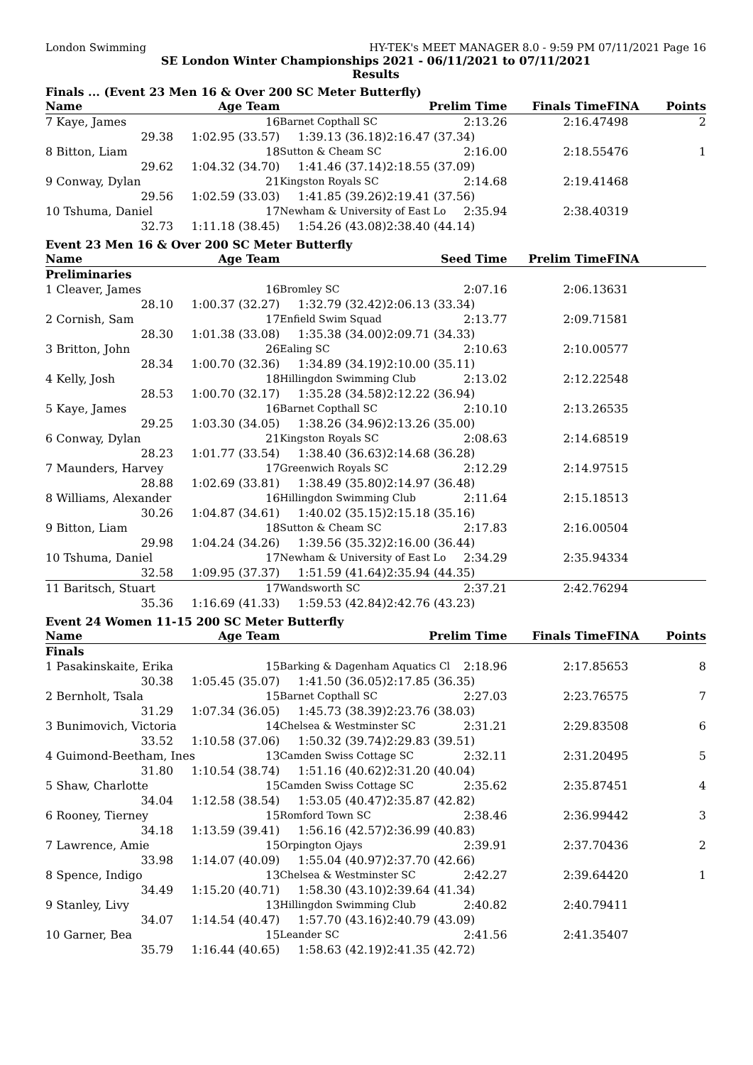London Swimming HY-TEK's MEET MANAGER 8.0 - 9:59 PM 07/11/2021 Page 16
SE London Winter Championships 2021 - 06/11/2021 to 07/11/2021
Results
Finals ... (Event 23 Men 16 & Over 200 SC Meter Butterfly)
| Name | Age Team | | Prelim Time | Finals Time | FINA | Points |
| --- | --- | --- | --- | --- | --- | --- |
| 7 Kaye, James | 16 | Barnet Copthall SC | 2:13.26 | 2:16.47 | 498 | 2 |
| 29.38 | 1:02.95 (33.57) | 1:39.13 (36.18) | 2:16.47 (37.34) | | | |
| 8 Bitton, Liam | 18 | Sutton & Cheam SC | 2:16.00 | 2:18.55 | 476 | 1 |
| 29.62 | 1:04.32 (34.70) | 1:41.46 (37.14) | 2:18.55 (37.09) | | | |
| 9 Conway, Dylan | 21 | Kingston Royals SC | 2:14.68 | 2:19.41 | 468 | |
| 29.56 | 1:02.59 (33.03) | 1:41.85 (39.26) | 2:19.41 (37.56) | | | |
| 10 Tshuma, Daniel | 17 | Newham & University of East Lo | 2:35.94 | 2:38.40 | 319 | |
| 32.73 | 1:11.18 (38.45) | 1:54.26 (43.08) | 2:38.40 (44.14) | | | |
Event 23 Men 16 & Over 200 SC Meter Butterfly
| Name | Age Team | | Seed Time | Prelim Time | FINA | |
| --- | --- | --- | --- | --- | --- | --- |
| Preliminaries | | | | | | |
| 1 Cleaver, James | 16 | Bromley SC | 2:07.16 | 2:06.13 | 631 | |
| 28.10 | 1:00.37 (32.27) | 1:32.79 (32.42) | 2:06.13 (33.34) | | | |
| 2 Cornish, Sam | 17 | Enfield Swim Squad | 2:13.77 | 2:09.71 | 581 | |
| 28.30 | 1:01.38 (33.08) | 1:35.38 (34.00) | 2:09.71 (34.33) | | | |
| 3 Britton, John | 26 | Ealing SC | 2:10.63 | 2:10.00 | 577 | |
| 28.34 | 1:00.70 (32.36) | 1:34.89 (34.19) | 2:10.00 (35.11) | | | |
| 4 Kelly, Josh | 18 | Hillingdon Swimming Club | 2:13.02 | 2:12.22 | 548 | |
| 28.53 | 1:00.70 (32.17) | 1:35.28 (34.58) | 2:12.22 (36.94) | | | |
| 5 Kaye, James | 16 | Barnet Copthall SC | 2:10.10 | 2:13.26 | 535 | |
| 29.25 | 1:03.30 (34.05) | 1:38.26 (34.96) | 2:13.26 (35.00) | | | |
| 6 Conway, Dylan | 21 | Kingston Royals SC | 2:08.63 | 2:14.68 | 519 | |
| 28.23 | 1:01.77 (33.54) | 1:38.40 (36.63) | 2:14.68 (36.28) | | | |
| 7 Maunders, Harvey | 17 | Greenwich Royals SC | 2:12.29 | 2:14.97 | 515 | |
| 28.88 | 1:02.69 (33.81) | 1:38.49 (35.80) | 2:14.97 (36.48) | | | |
| 8 Williams, Alexander | 16 | Hillingdon Swimming Club | 2:11.64 | 2:15.18 | 513 | |
| 30.26 | 1:04.87 (34.61) | 1:40.02 (35.15) | 2:15.18 (35.16) | | | |
| 9 Bitton, Liam | 18 | Sutton & Cheam SC | 2:17.83 | 2:16.00 | 504 | |
| 29.98 | 1:04.24 (34.26) | 1:39.56 (35.32) | 2:16.00 (36.44) | | | |
| 10 Tshuma, Daniel | 17 | Newham & University of East Lo | 2:34.29 | 2:35.94 | 334 | |
| 32.58 | 1:09.95 (37.37) | 1:51.59 (41.64) | 2:35.94 (44.35) | | | |
| 11 Baritsch, Stuart | 17 | Wandsworth SC | 2:37.21 | 2:42.76 | 294 | |
| 35.36 | 1:16.69 (41.33) | 1:59.53 (42.84) | 2:42.76 (43.23) | | | |
Event 24 Women 11-15 200 SC Meter Butterfly
| Name | Age Team | | Prelim Time | Finals Time | FINA | Points |
| --- | --- | --- | --- | --- | --- | --- |
| Finals | | | | | | |
| 1 Pasakinskaite, Erika | 15 | Barking & Dagenham Aquatics Cl | 2:18.96 | 2:17.85 | 653 | 8 |
| 30.38 | 1:05.45 (35.07) | 1:41.50 (36.05) | 2:17.85 (36.35) | | | |
| 2 Bernholt, Tsala | 15 | Barnet Copthall SC | 2:27.03 | 2:23.76 | 575 | 7 |
| 31.29 | 1:07.34 (36.05) | 1:45.73 (38.39) | 2:23.76 (38.03) | | | |
| 3 Bunimovich, Victoria | 14 | Chelsea & Westminster SC | 2:31.21 | 2:29.83 | 508 | 6 |
| 33.52 | 1:10.58 (37.06) | 1:50.32 (39.74) | 2:29.83 (39.51) | | | |
| 4 Guimond-Beetham, Ines | 13 | Camden Swiss Cottage SC | 2:32.11 | 2:31.20 | 495 | 5 |
| 31.80 | 1:10.54 (38.74) | 1:51.16 (40.62) | 2:31.20 (40.04) | | | |
| 5 Shaw, Charlotte | 15 | Camden Swiss Cottage SC | 2:35.62 | 2:35.87 | 451 | 4 |
| 34.04 | 1:12.58 (38.54) | 1:53.05 (40.47) | 2:35.87 (42.82) | | | |
| 6 Rooney, Tierney | 15 | Romford Town SC | 2:38.46 | 2:36.99 | 442 | 3 |
| 34.18 | 1:13.59 (39.41) | 1:56.16 (42.57) | 2:36.99 (40.83) | | | |
| 7 Lawrence, Amie | 15 | Orpington Ojays | 2:39.91 | 2:37.70 | 436 | 2 |
| 33.98 | 1:14.07 (40.09) | 1:55.04 (40.97) | 2:37.70 (42.66) | | | |
| 8 Spence, Indigo | 13 | Chelsea & Westminster SC | 2:42.27 | 2:39.64 | 420 | 1 |
| 34.49 | 1:15.20 (40.71) | 1:58.30 (43.10) | 2:39.64 (41.34) | | | |
| 9 Stanley, Livy | 13 | Hillingdon Swimming Club | 2:40.82 | 2:40.79 | 411 | |
| 34.07 | 1:14.54 (40.47) | 1:57.70 (43.16) | 2:40.79 (43.09) | | | |
| 10 Garner, Bea | 15 | Leander SC | 2:41.56 | 2:41.35 | 407 | |
| 35.79 | 1:16.44 (40.65) | 1:58.63 (42.19) | 2:41.35 (42.72) | | | |